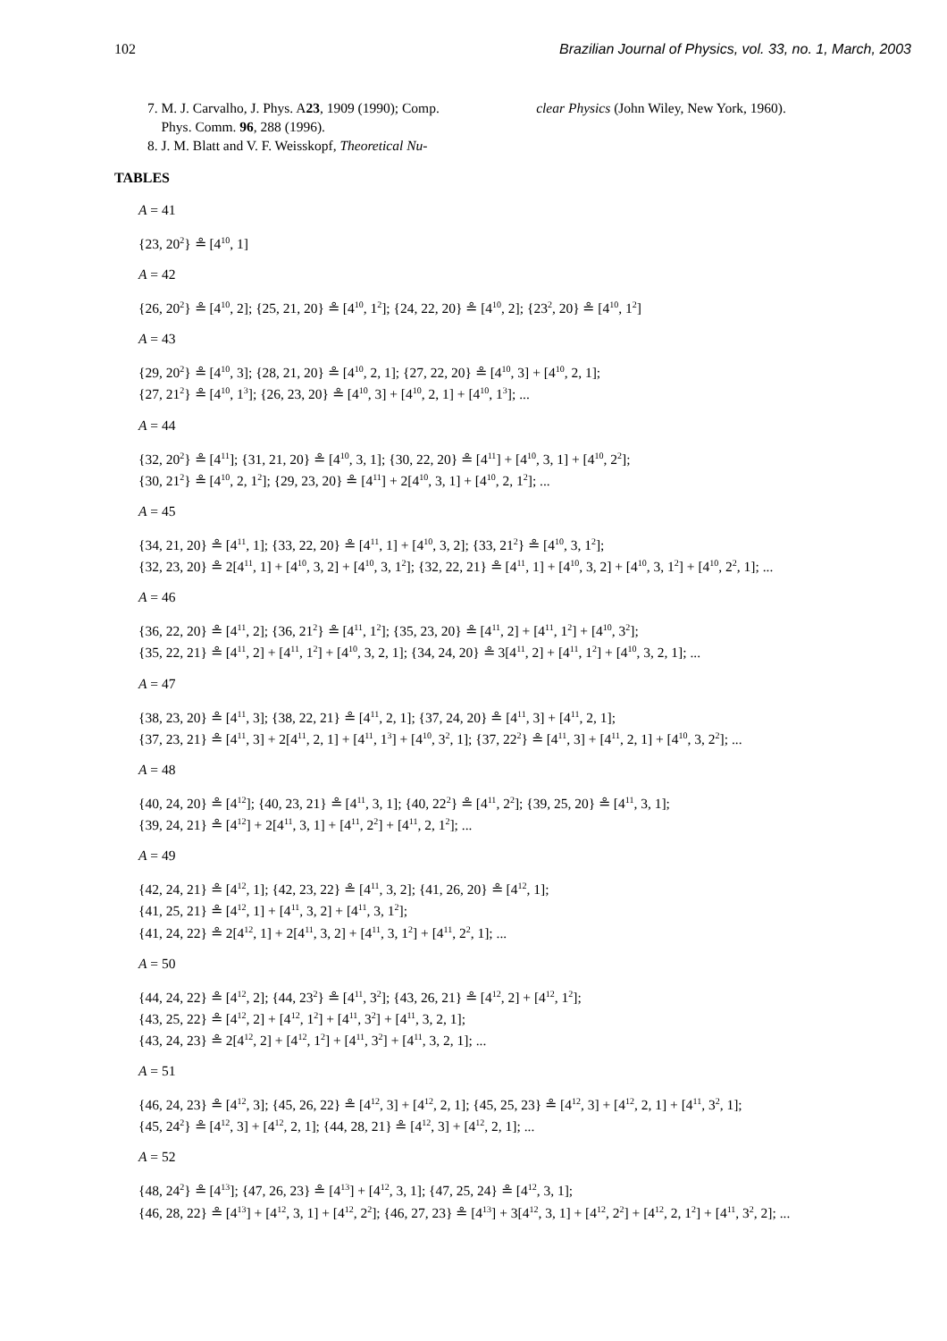102 Brazilian Journal of Physics, vol. 33, no. 1, March, 2003
7. M. J. Carvalho, J. Phys. A23, 1909 (1990); Comp.
Phys. Comm. 96, 288 (1996).
8. J. M. Blatt and V. F. Weisskopf, Theoretical Nu-
clear Physics (John Wiley, New York, 1960).
TABLES
A = 41
{23, 20<sup>2</sup>} ≗ [4<sup>10</sup>, 1]
A = 42
{26, 20<sup>2</sup>} ≗ [4<sup>10</sup>, 2]; {25, 21, 20} ≗ [4<sup>10</sup>, 1<sup>2</sup>]; {24, 22, 20} ≗ [4<sup>10</sup>, 2]; {23<sup>2</sup>, 20} ≗ [4<sup>10</sup>, 1<sup>2</sup>]
A = 43
{29, 20<sup>2</sup>} ≗ [4<sup>10</sup>, 3]; {28, 21, 20} ≗ [4<sup>10</sup>, 2, 1]; {27, 22, 20} ≗ [4<sup>10</sup>, 3] + [4<sup>10</sup>, 2, 1];
{27, 21<sup>2</sup>} ≗ [4<sup>10</sup>, 1<sup>3</sup>]; {26, 23, 20} ≗ [4<sup>10</sup>, 3] + [4<sup>10</sup>, 2, 1] + [4<sup>10</sup>, 1<sup>3</sup>]; ...
A = 44
{32, 20<sup>2</sup>} ≗ [4<sup>11</sup>]; {31, 21, 20} ≗ [4<sup>10</sup>, 3, 1]; {30, 22, 20} ≗ [4<sup>11</sup>] + [4<sup>10</sup>, 3, 1] + [4<sup>10</sup>, 2<sup>2</sup>];
{30, 21<sup>2</sup>} ≗ [4<sup>10</sup>, 2, 1<sup>2</sup>]; {29, 23, 20} ≗ [4<sup>11</sup>] + 2[4<sup>10</sup>, 3, 1] + [4<sup>10</sup>, 2, 1<sup>2</sup>]; ...
A = 45
{34, 21, 20} ≗ [4<sup>11</sup>, 1]; {33, 22, 20} ≗ [4<sup>11</sup>, 1] + [4<sup>10</sup>, 3, 2]; {33, 21<sup>2</sup>} ≗ [4<sup>10</sup>, 3, 1<sup>2</sup>];
{32, 23, 20} ≗ 2[4<sup>11</sup>, 1] + [4<sup>10</sup>, 3, 2] + [4<sup>10</sup>, 3, 1<sup>2</sup>]; {32, 22, 21} ≗ [4<sup>11</sup>, 1] + [4<sup>10</sup>, 3, 2] + [4<sup>10</sup>, 3, 1<sup>2</sup>] + [4<sup>10</sup>, 2<sup>2</sup>, 1]; ...
A = 46
{36, 22, 20} ≗ [4<sup>11</sup>, 2]; {36, 21<sup>2</sup>} ≗ [4<sup>11</sup>, 1<sup>2</sup>]; {35, 23, 20} ≗ [4<sup>11</sup>, 2] + [4<sup>11</sup>, 1<sup>2</sup>] + [4<sup>10</sup>, 3<sup>2</sup>];
{35, 22, 21} ≗ [4<sup>11</sup>, 2] + [4<sup>11</sup>, 1<sup>2</sup>] + [4<sup>10</sup>, 3, 2, 1]; {34, 24, 20} ≗ 3[4<sup>11</sup>, 2] + [4<sup>11</sup>, 1<sup>2</sup>] + [4<sup>10</sup>, 3, 2, 1]; ...
A = 47
{38, 23, 20} ≗ [4<sup>11</sup>, 3]; {38, 22, 21} ≗ [4<sup>11</sup>, 2, 1]; {37, 24, 20} ≗ [4<sup>11</sup>, 3] + [4<sup>11</sup>, 2, 1];
{37, 23, 21} ≗ [4<sup>11</sup>, 3] + 2[4<sup>11</sup>, 2, 1] + [4<sup>11</sup>, 1<sup>3</sup>] + [4<sup>10</sup>, 3<sup>2</sup>, 1]; {37, 22<sup>2</sup>} ≗ [4<sup>11</sup>, 3] + [4<sup>11</sup>, 2, 1] + [4<sup>10</sup>, 3, 2<sup>2</sup>]; ...
A = 48
{40, 24, 20} ≗ [4<sup>12</sup>]; {40, 23, 21} ≗ [4<sup>11</sup>, 3, 1]; {40, 22<sup>2</sup>} ≗ [4<sup>11</sup>, 2<sup>2</sup>]; {39, 25, 20} ≗ [4<sup>11</sup>, 3, 1];
{39, 24, 21} ≗ [4<sup>12</sup>] + 2[4<sup>11</sup>, 3, 1] + [4<sup>11</sup>, 2<sup>2</sup>] + [4<sup>11</sup>, 2, 1<sup>2</sup>]; ...
A = 49
{42, 24, 21} ≗ [4<sup>12</sup>, 1]; {42, 23, 22} ≗ [4<sup>11</sup>, 3, 2]; {41, 26, 20} ≗ [4<sup>12</sup>, 1];
{41, 25, 21} ≗ [4<sup>12</sup>, 1] + [4<sup>11</sup>, 3, 2] + [4<sup>11</sup>, 3, 1<sup>2</sup>];
{41, 24, 22} ≗ 2[4<sup>12</sup>, 1] + 2[4<sup>11</sup>, 3, 2] + [4<sup>11</sup>, 3, 1<sup>2</sup>] + [4<sup>11</sup>, 2<sup>2</sup>, 1]; ...
A = 50
{44, 24, 22} ≗ [4<sup>12</sup>, 2]; {44, 23<sup>2</sup>} ≗ [4<sup>11</sup>, 3<sup>2</sup>]; {43, 26, 21} ≗ [4<sup>12</sup>, 2] + [4<sup>12</sup>, 1<sup>2</sup>];
{43, 25, 22} ≗ [4<sup>12</sup>, 2] + [4<sup>12</sup>, 1<sup>2</sup>] + [4<sup>11</sup>, 3<sup>2</sup>] + [4<sup>11</sup>, 3, 2, 1];
{43, 24, 23} ≗ 2[4<sup>12</sup>, 2] + [4<sup>12</sup>, 1<sup>2</sup>] + [4<sup>11</sup>, 3<sup>2</sup>] + [4<sup>11</sup>, 3, 2, 1]; ...
A = 51
{46, 24, 23} ≗ [4<sup>12</sup>, 3]; {45, 26, 22} ≗ [4<sup>12</sup>, 3] + [4<sup>12</sup>, 2, 1]; {45, 25, 23} ≗ [4<sup>12</sup>, 3] + [4<sup>12</sup>, 2, 1] + [4<sup>11</sup>, 3<sup>2</sup>, 1];
{45, 24<sup>2</sup>} ≗ [4<sup>12</sup>, 3] + [4<sup>12</sup>, 2, 1]; {44, 28, 21} ≗ [4<sup>12</sup>, 3] + [4<sup>12</sup>, 2, 1]; ...
A = 52
{48, 24<sup>2</sup>} ≗ [4<sup>13</sup>]; {47, 26, 23} ≗ [4<sup>13</sup>] + [4<sup>12</sup>, 3, 1]; {47, 25, 24} ≗ [4<sup>12</sup>, 3, 1];
{46, 28, 22} ≗ [4<sup>13</sup>] + [4<sup>12</sup>, 3, 1] + [4<sup>12</sup>, 2<sup>2</sup>]; {46, 27, 23} ≗ [4<sup>13</sup>] + 3[4<sup>12</sup>, 3, 1] + [4<sup>12</sup>, 2<sup>2</sup>] + [4<sup>12</sup>, 2, 1<sup>2</sup>] + [4<sup>11</sup>, 3<sup>2</sup>, 2]; ...